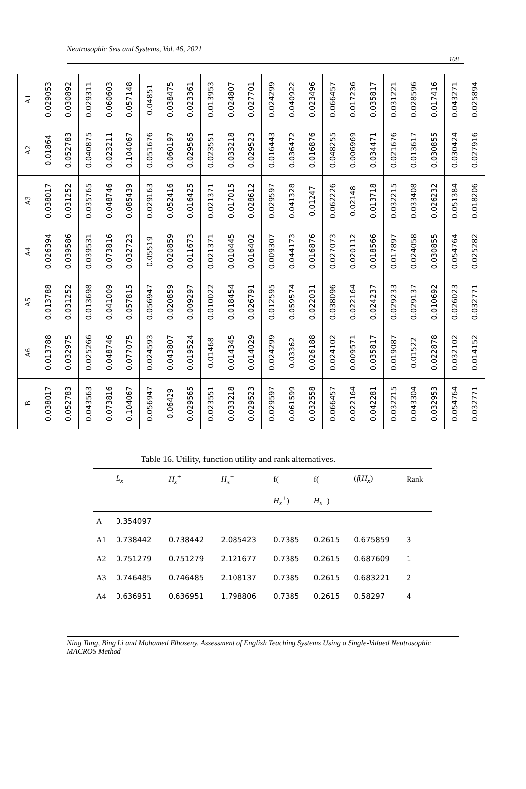Neutrosophic Sets and Systems, Vol. 46, 2021
108
| A1 | A2 | A3 | A4 | A5 | A6 | B |
| 0.029053 | 0.01864 | 0.038017 | 0.026394 | 0.013788 | 0.013788 | 0.038017 |
| 0.030892 | 0.052783 | 0.031252 | 0.039586 | 0.031252 | 0.032975 | 0.052783 |
| 0.029311 | 0.040875 | 0.035765 | 0.039531 | 0.013698 | 0.025266 | 0.043563 |
| 0.060603 | 0.023211 | 0.048746 | 0.073816 | 0.041009 | 0.048746 | 0.073816 |
| 0.057148 | 0.104067 | 0.085439 | 0.032723 | 0.057815 | 0.077075 | 0.104067 |
| 0.04851 | 0.051676 | 0.029163 | 0.05519 | 0.056947 | 0.024593 | 0.056947 |
| 0.038475 | 0.060197 | 0.052416 | 0.020859 | 0.020859 | 0.043807 | 0.06429 |
| 0.023361 | 0.029565 | 0.016425 | 0.011673 | 0.009297 | 0.019524 | 0.029565 |
| 0.013953 | 0.023551 | 0.021371 | 0.021371 | 0.010022 | 0.01468 | 0.023551 |
| 0.024807 | 0.033218 | 0.017015 | 0.010445 | 0.018454 | 0.014345 | 0.033218 |
| 0.027701 | 0.029523 | 0.028612 | 0.016402 | 0.026791 | 0.014029 | 0.029523 |
| 0.024299 | 0.016443 | 0.029597 | 0.009307 | 0.012595 | 0.024299 | 0.029597 |
| 0.040922 | 0.036472 | 0.041328 | 0.044173 | 0.059574 | 0.03362 | 0.061599 |
| 0.023496 | 0.016876 | 0.01247 | 0.016876 | 0.022031 | 0.026188 | 0.032558 |
| 0.066457 | 0.048255 | 0.062226 | 0.027073 | 0.038096 | 0.024102 | 0.066457 |
| 0.017236 | 0.006969 | 0.02148 | 0.020112 | 0.022164 | 0.009571 | 0.022164 |
| 0.035817 | 0.034471 | 0.013718 | 0.018566 | 0.024237 | 0.035817 | 0.042281 |
| 0.031221 | 0.021676 | 0.032215 | 0.017897 | 0.029233 | 0.019087 | 0.032215 |
| 0.028596 | 0.013617 | 0.033408 | 0.024058 | 0.029137 | 0.01522 | 0.043304 |
| 0.017416 | 0.030855 | 0.026232 | 0.030855 | 0.010692 | 0.022878 | 0.032953 |
| 0.043271 | 0.030424 | 0.051384 | 0.054764 | 0.026023 | 0.032102 | 0.054764 |
| 0.025894 | 0.027916 | 0.018206 | 0.025282 | 0.032771 | 0.014152 | 0.032771 |
Table 16. Utility, function utility and rank alternatives.
| | L<sub>x</sub> | H<sub>x</sub><sup>+</sup> | H<sub>x</sub><sup>−</sup> | f( | f( | ( f ( H<sub>x</sub> ) | Rank |
| --- | --- | --- | --- | --- | --- | --- | --- |
| | | | | H<sub>x</sub><sup>+</sup> ) | H<sub>x</sub><sup>−</sup> ) | | |
| A | 0.354097 | | | | | | |
| A1 | 0.738442 | 0.738442 | 2.085423 | 0.7385 | 0.2615 | 0.675859 | 3 |
| A2 | 0.751279 | 0.751279 | 2.121677 | 0.7385 | 0.2615 | 0.687609 | 1 |
| A3 | 0.746485 | 0.746485 | 2.108137 | 0.7385 | 0.2615 | 0.683221 | 2 |
| A4 | 0.636951 | 0.636951 | 1.798806 | 0.7385 | 0.2615 | 0.58297 | 4 |
Ning Tang, Bing Li and Mohamed Elhoseny, Assessment of English Teaching Systems Using a Single-Valued Neutrosophic MACROS Method